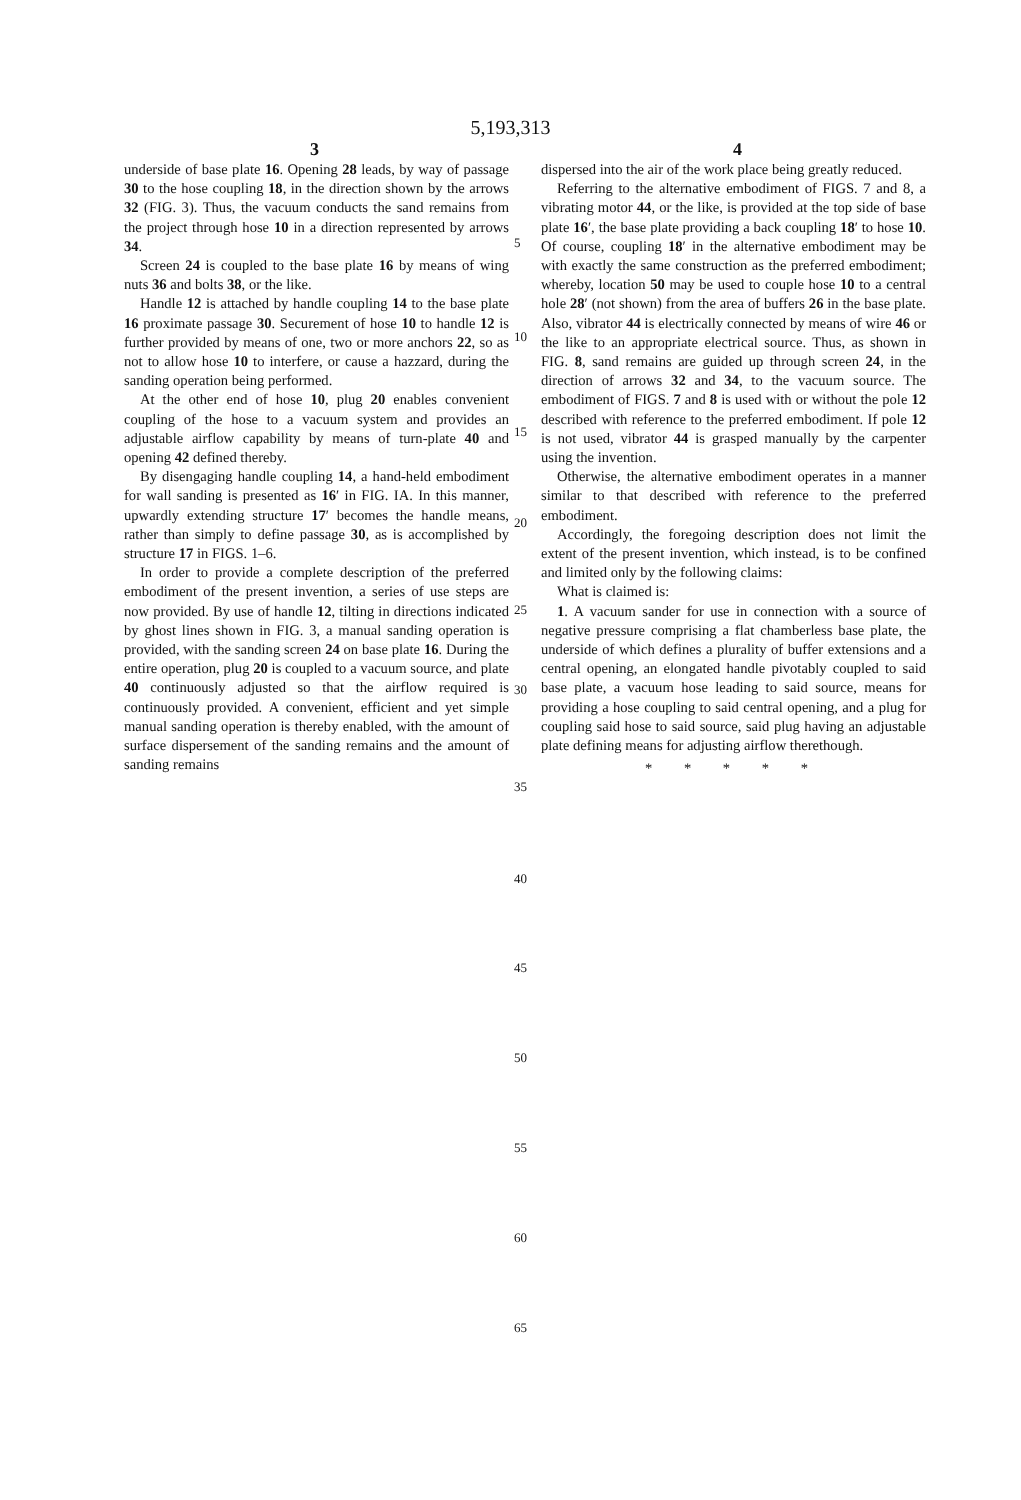5,193,313
3 4
underside of base plate 16. Opening 28 leads, by way of passage 30 to the hose coupling 18, in the direction shown by the arrows 32 (FIG. 3). Thus, the vacuum conducts the sand remains from the project through hose 10 in a direction represented by arrows 34.
Screen 24 is coupled to the base plate 16 by means of wing nuts 36 and bolts 38, or the like.
Handle 12 is attached by handle coupling 14 to the base plate 16 proximate passage 30. Securement of hose 10 to handle 12 is further provided by means of one, two or more anchors 22, so as not to allow hose 10 to interfere, or cause a hazzard, during the sanding operation being performed.
At the other end of hose 10, plug 20 enables convenient coupling of the hose to a vacuum system and provides an adjustable airflow capability by means of turn-plate 40 and opening 42 defined thereby.
By disengaging handle coupling 14, a hand-held embodiment for wall sanding is presented as 16′ in FIG. IA. In this manner, upwardly extending structure 17′ becomes the handle means, rather than simply to define passage 30, as is accomplished by structure 17 in FIGS. 1–6.
In order to provide a complete description of the preferred embodiment of the present invention, a series of use steps are now provided. By use of handle 12, tilting in directions indicated by ghost lines shown in FIG. 3, a manual sanding operation is provided, with the sanding screen 24 on base plate 16. During the entire operation, plug 20 is coupled to a vacuum source, and plate 40 continuously adjusted so that the airflow required is continuously provided. A convenient, efficient and yet simple manual sanding operation is thereby enabled, with the amount of surface dispersement of the sanding remains and the amount of sanding remains
dispersed into the air of the work place being greatly reduced.
Referring to the alternative embodiment of FIGS. 7 and 8, a vibrating motor 44, or the like, is provided at the top side of base plate 16′, the base plate providing a back coupling 18′ to hose 10. Of course, coupling 18′ in the alternative embodiment may be with exactly the same construction as the preferred embodiment; whereby, location 50 may be used to couple hose 10 to a central hole 28′ (not shown) from the area of buffers 26 in the base plate. Also, vibrator 44 is electrically connected by means of wire 46 or the like to an appropriate electrical source. Thus, as shown in FIG. 8, sand remains are guided up through screen 24, in the direction of arrows 32 and 34, to the vacuum source. The embodiment of FIGS. 7 and 8 is used with or without the pole 12 described with reference to the preferred embodiment. If pole 12 is not used, vibrator 44 is grasped manually by the carpenter using the invention.
Otherwise, the alternative embodiment operates in a manner similar to that described with reference to the preferred embodiment.
Accordingly, the foregoing description does not limit the extent of the present invention, which instead, is to be confined and limited only by the following claims:
What is claimed is:
1. A vacuum sander for use in connection with a source of negative pressure comprising a flat chamberless base plate, the underside of which defines a plurality of buffer extensions and a central opening, an elongated handle pivotably coupled to said base plate, a vacuum hose leading to said source, means for providing a hose coupling to said central opening, and a plug for coupling said hose to said source, said plug having an adjustable plate defining means for adjusting airflow therethough.
* * * * *
5
10
15
20
25
30
35
40
45
50
55
60
65